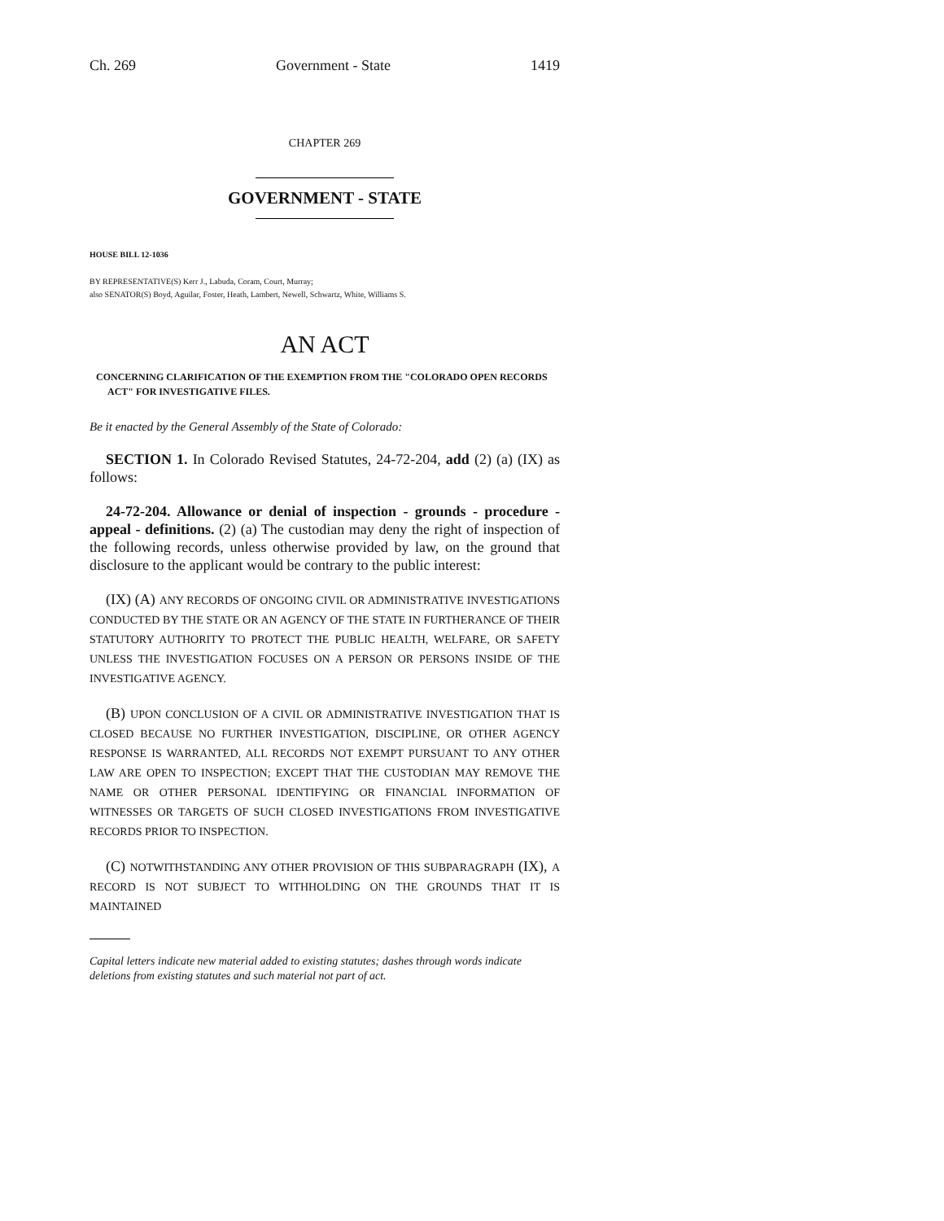Ch. 269 Government - State 1419
CHAPTER 269
GOVERNMENT - STATE
HOUSE BILL 12-1036
BY REPRESENTATIVE(S) Kerr J., Labuda, Coram, Court, Murray;
also SENATOR(S) Boyd, Aguilar, Foster, Heath, Lambert, Newell, Schwartz, White, Williams S.
AN ACT
CONCERNING CLARIFICATION OF THE EXEMPTION FROM THE "COLORADO OPEN RECORDS ACT" FOR INVESTIGATIVE FILES.
Be it enacted by the General Assembly of the State of Colorado:
SECTION 1. In Colorado Revised Statutes, 24-72-204, add (2) (a) (IX) as follows:
24-72-204. Allowance or denial of inspection - grounds - procedure - appeal - definitions. (2) (a) The custodian may deny the right of inspection of the following records, unless otherwise provided by law, on the ground that disclosure to the applicant would be contrary to the public interest:
(IX) (A) ANY RECORDS OF ONGOING CIVIL OR ADMINISTRATIVE INVESTIGATIONS CONDUCTED BY THE STATE OR AN AGENCY OF THE STATE IN FURTHERANCE OF THEIR STATUTORY AUTHORITY TO PROTECT THE PUBLIC HEALTH, WELFARE, OR SAFETY UNLESS THE INVESTIGATION FOCUSES ON A PERSON OR PERSONS INSIDE OF THE INVESTIGATIVE AGENCY.
(B) UPON CONCLUSION OF A CIVIL OR ADMINISTRATIVE INVESTIGATION THAT IS CLOSED BECAUSE NO FURTHER INVESTIGATION, DISCIPLINE, OR OTHER AGENCY RESPONSE IS WARRANTED, ALL RECORDS NOT EXEMPT PURSUANT TO ANY OTHER LAW ARE OPEN TO INSPECTION; EXCEPT THAT THE CUSTODIAN MAY REMOVE THE NAME OR OTHER PERSONAL IDENTIFYING OR FINANCIAL INFORMATION OF WITNESSES OR TARGETS OF SUCH CLOSED INVESTIGATIONS FROM INVESTIGATIVE RECORDS PRIOR TO INSPECTION.
(C) NOTWITHSTANDING ANY OTHER PROVISION OF THIS SUBPARAGRAPH (IX), A RECORD IS NOT SUBJECT TO WITHHOLDING ON THE GROUNDS THAT IT IS MAINTAINED
Capital letters indicate new material added to existing statutes; dashes through words indicate deletions from existing statutes and such material not part of act.